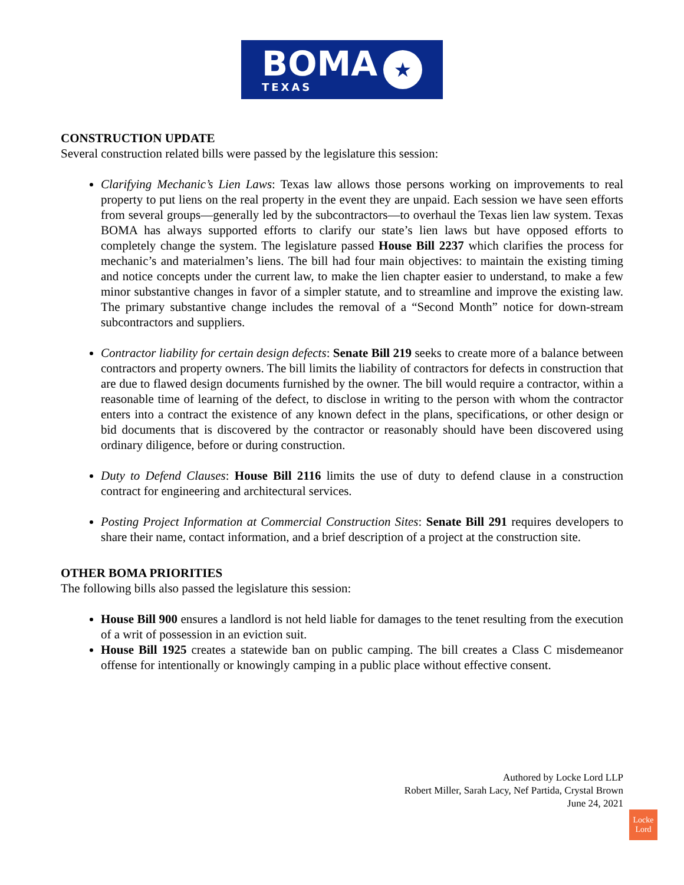BOMA
TEXAS
★
CONSTRUCTION UPDATE
Several construction related bills were passed by the legislature this session:
Clarifying Mechanic’s Lien Laws: Texas law allows those persons working on improvements to real property to put liens on the real property in the event they are unpaid. Each session we have seen efforts from several groups—generally led by the subcontractors—to overhaul the Texas lien law system. Texas BOMA has always supported efforts to clarify our state’s lien laws but have opposed efforts to completely change the system. The legislature passed House Bill 2237 which clarifies the process for mechanic’s and materialmen’s liens. The bill had four main objectives: to maintain the existing timing and notice concepts under the current law, to make the lien chapter easier to understand, to make a few minor substantive changes in favor of a simpler statute, and to streamline and improve the existing law. The primary substantive change includes the removal of a “Second Month” notice for down-stream subcontractors and suppliers.
Contractor liability for certain design defects: Senate Bill 219 seeks to create more of a balance between contractors and property owners. The bill limits the liability of contractors for defects in construction that are due to flawed design documents furnished by the owner. The bill would require a contractor, within a reasonable time of learning of the defect, to disclose in writing to the person with whom the contractor enters into a contract the existence of any known defect in the plans, specifications, or other design or bid documents that is discovered by the contractor or reasonably should have been discovered using ordinary diligence, before or during construction.
Duty to Defend Clauses: House Bill 2116 limits the use of duty to defend clause in a construction contract for engineering and architectural services.
Posting Project Information at Commercial Construction Sites: Senate Bill 291 requires developers to share their name, contact information, and a brief description of a project at the construction site.
OTHER BOMA PRIORITIES
The following bills also passed the legislature this session:
House Bill 900 ensures a landlord is not held liable for damages to the tenet resulting from the execution of a writ of possession in an eviction suit.
House Bill 1925 creates a statewide ban on public camping. The bill creates a Class C misdemeanor offense for intentionally or knowingly camping in a public place without effective consent.
Authored by Locke Lord LLP
Robert Miller, Sarah Lacy, Nef Partida, Crystal Brown
June 24, 2021
Locke
Lord